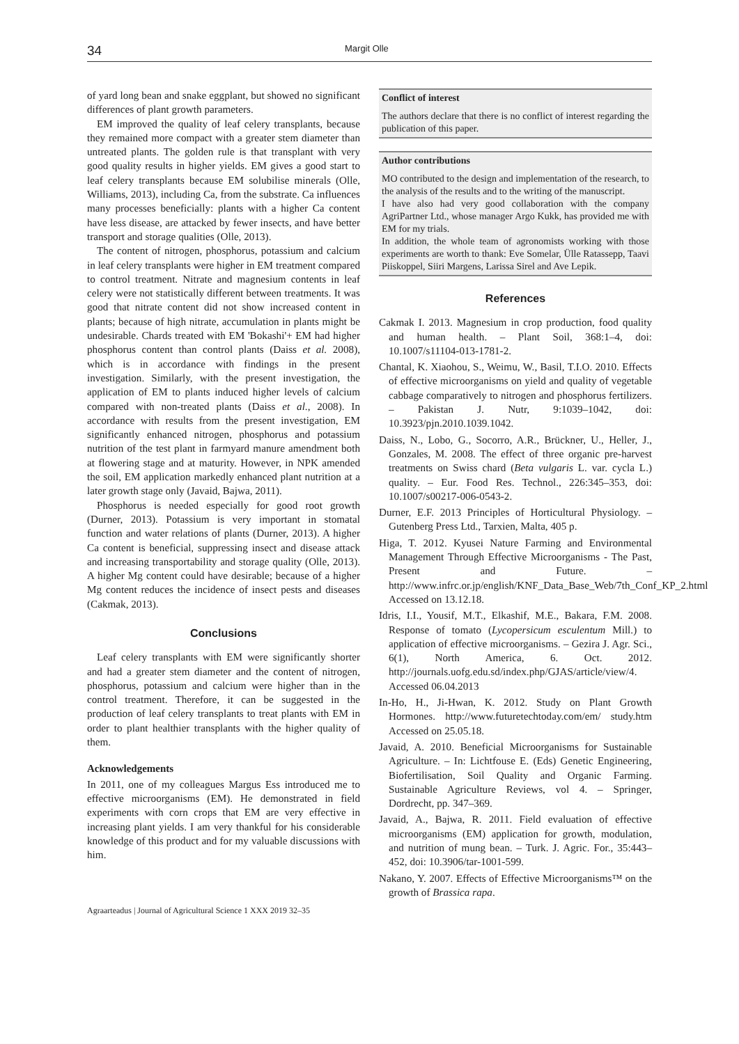34 Margit Olle
of yard long bean and snake eggplant, but showed no significant differences of plant growth parameters.
EM improved the quality of leaf celery transplants, because they remained more compact with a greater stem diameter than untreated plants. The golden rule is that transplant with very good quality results in higher yields. EM gives a good start to leaf celery transplants because EM solubilise minerals (Olle, Williams, 2013), including Ca, from the substrate. Ca influences many processes beneficially: plants with a higher Ca content have less disease, are attacked by fewer insects, and have better transport and storage qualities (Olle, 2013).
The content of nitrogen, phosphorus, potassium and calcium in leaf celery transplants were higher in EM treatment compared to control treatment. Nitrate and magnesium contents in leaf celery were not statistically different between treatments. It was good that nitrate content did not show increased content in plants; because of high nitrate, accumulation in plants might be undesirable. Chards treated with EM 'Bokashi'+ EM had higher phosphorus content than control plants (Daiss et al. 2008), which is in accordance with findings in the present investigation. Similarly, with the present investigation, the application of EM to plants induced higher levels of calcium compared with non-treated plants (Daiss et al., 2008). In accordance with results from the present investigation, EM significantly enhanced nitrogen, phosphorus and potassium nutrition of the test plant in farmyard manure amendment both at flowering stage and at maturity. However, in NPK amended the soil, EM application markedly enhanced plant nutrition at a later growth stage only (Javaid, Bajwa, 2011).
Phosphorus is needed especially for good root growth (Durner, 2013). Potassium is very important in stomatal function and water relations of plants (Durner, 2013). A higher Ca content is beneficial, suppressing insect and disease attack and increasing transportability and storage quality (Olle, 2013). A higher Mg content could have desirable; because of a higher Mg content reduces the incidence of insect pests and diseases (Cakmak, 2013).
Conclusions
Leaf celery transplants with EM were significantly shorter and had a greater stem diameter and the content of nitrogen, phosphorus, potassium and calcium were higher than in the control treatment. Therefore, it can be suggested in the production of leaf celery transplants to treat plants with EM in order to plant healthier transplants with the higher quality of them.
Acknowledgements
In 2011, one of my colleagues Margus Ess introduced me to effective microorganisms (EM). He demonstrated in field experiments with corn crops that EM are very effective in increasing plant yields. I am very thankful for his considerable knowledge of this product and for my valuable discussions with him.
Agraarteadus | Journal of Agricultural Science 1 XXX 2019 32–35
Conflict of interest
The authors declare that there is no conflict of interest regarding the publication of this paper.
Author contributions
MO contributed to the design and implementation of the research, to the analysis of the results and to the writing of the manuscript.
I have also had very good collaboration with the company AgriPartner Ltd., whose manager Argo Kukk, has provided me with EM for my trials.
In addition, the whole team of agronomists working with those experiments are worth to thank: Eve Somelar, Ülle Ratassepp, Taavi Piiskoppel, Siiri Margens, Larissa Sirel and Ave Lepik.
References
Cakmak I. 2013. Magnesium in crop production, food quality and human health. – Plant Soil, 368:1–4, doi: 10.1007/s11104-013-1781-2.
Chantal, K. Xiaohou, S., Weimu, W., Basil, T.I.O. 2010. Effects of effective microorganisms on yield and quality of vegetable cabbage comparatively to nitrogen and phosphorus fertilizers. – Pakistan J. Nutr, 9:1039–1042, doi: 10.3923/pjn.2010.1039.1042.
Daiss, N., Lobo, G., Socorro, A.R., Brückner, U., Heller, J., Gonzales, M. 2008. The effect of three organic pre-harvest treatments on Swiss chard (Beta vulgaris L. var. cycla L.) quality. – Eur. Food Res. Technol., 226:345–353, doi: 10.1007/s00217-006-0543-2.
Durner, E.F. 2013 Principles of Horticultural Physiology. – Gutenberg Press Ltd., Tarxien, Malta, 405 p.
Higa, T. 2012. Kyusei Nature Farming and Environmental Management Through Effective Microorganisms - The Past, Present and Future. – http://www.infrc.or.jp/english/KNF_Data_Base_Web/7th_Conf_KP_2.html Accessed on 13.12.18.
Idris, I.I., Yousif, M.T., Elkashif, M.E., Bakara, F.M. 2008. Response of tomato (Lycopersicum esculentum Mill.) to application of effective microorganisms. – Gezira J. Agr. Sci., 6(1), North America, 6. Oct. 2012. http://journals.uofg.edu.sd/index.php/GJAS/article/view/4. Accessed 06.04.2013
In-Ho, H., Ji-Hwan, K. 2012. Study on Plant Growth Hormones. http://www.futuretechtoday.com/em/ study.htm Accessed on 25.05.18.
Javaid, A. 2010. Beneficial Microorganisms for Sustainable Agriculture. – In: Lichtfouse E. (Eds) Genetic Engineering, Biofertilisation, Soil Quality and Organic Farming. Sustainable Agriculture Reviews, vol 4. – Springer, Dordrecht, pp. 347–369.
Javaid, A., Bajwa, R. 2011. Field evaluation of effective microorganisms (EM) application for growth, modulation, and nutrition of mung bean. – Turk. J. Agric. For., 35:443–452, doi: 10.3906/tar-1001-599.
Nakano, Y. 2007. Effects of Effective Microorganisms™ on the growth of Brassica rapa.